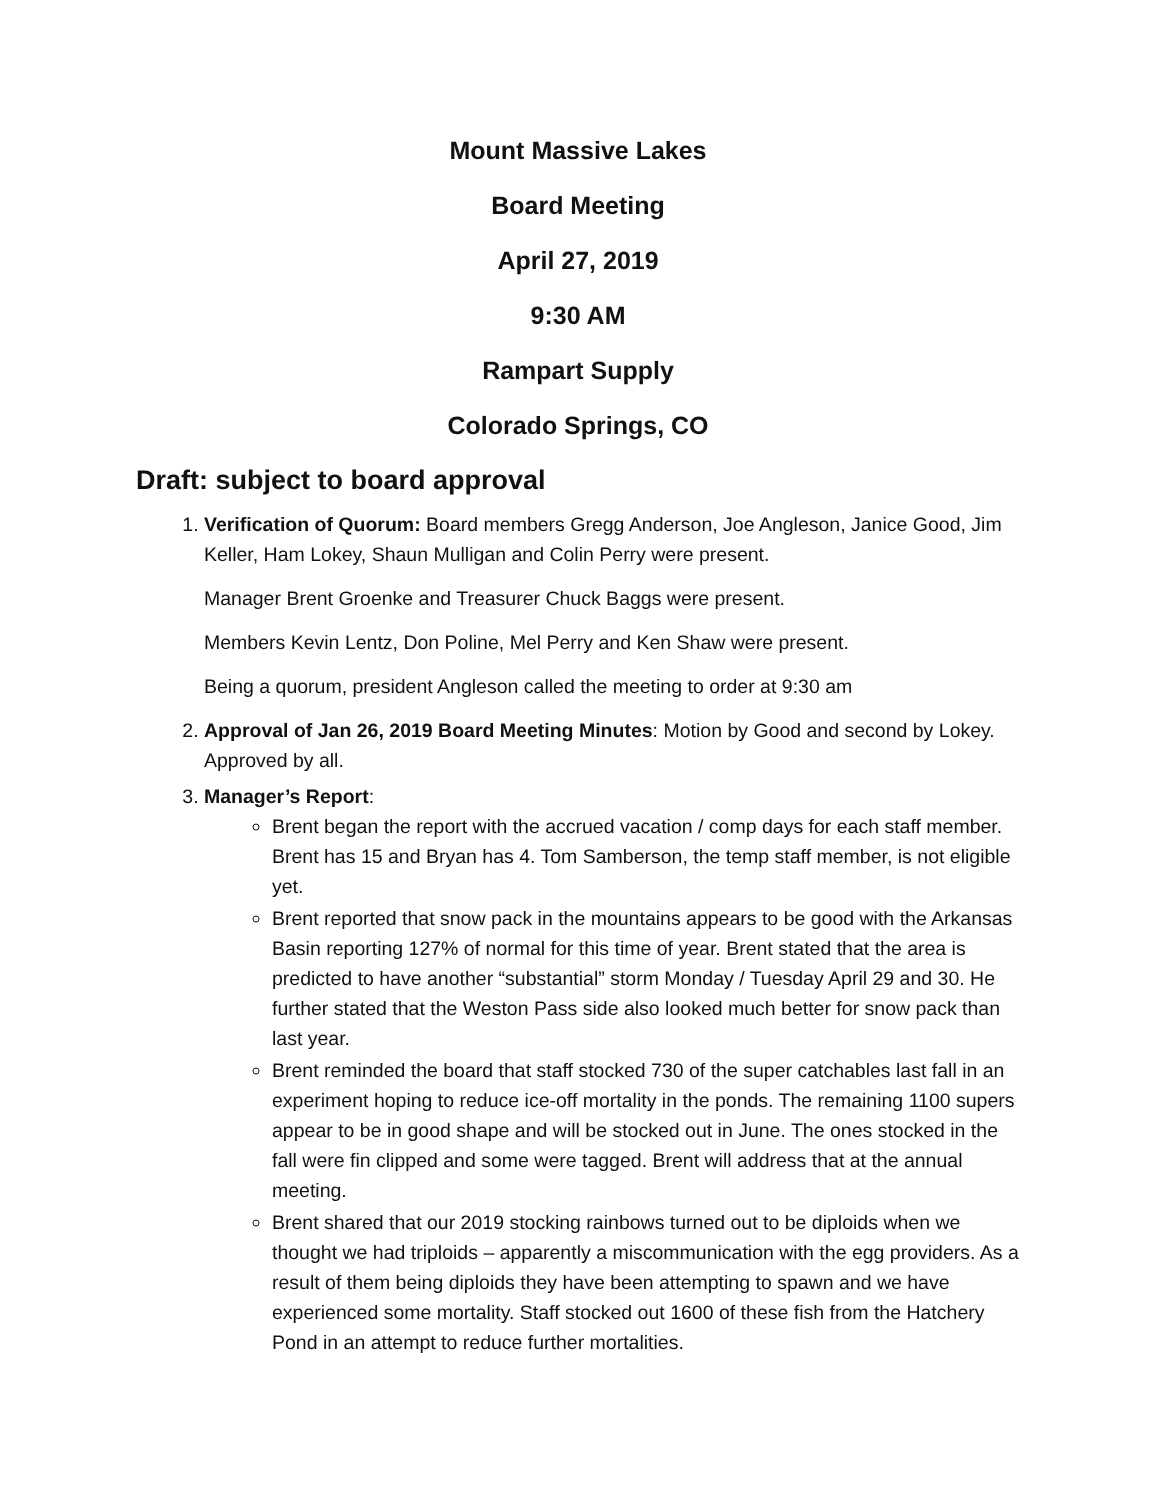Mount Massive Lakes
Board Meeting
April 27, 2019
9:30 AM
Rampart Supply
Colorado Springs, CO
Draft: subject to board approval
1. Verification of Quorum: Board members Gregg Anderson, Joe Angleson, Janice Good, Jim Keller, Ham Lokey, Shaun Mulligan and Colin Perry were present.
Manager Brent Groenke and Treasurer Chuck Baggs were present.
Members Kevin Lentz, Don Poline, Mel Perry and Ken Shaw were present.
Being a quorum, president Angleson called the meeting to order at 9:30 am
2. Approval of Jan 26, 2019 Board Meeting Minutes: Motion by Good and second by Lokey. Approved by all.
3. Manager’s Report:
Brent began the report with the accrued vacation / comp days for each staff member. Brent has 15 and Bryan has 4. Tom Samberson, the temp staff member, is not eligible yet.
Brent reported that snow pack in the mountains appears to be good with the Arkansas Basin reporting 127% of normal for this time of year. Brent stated that the area is predicted to have another “substantial” storm Monday / Tuesday April 29 and 30. He further stated that the Weston Pass side also looked much better for snow pack than last year.
Brent reminded the board that staff stocked 730 of the super catchables last fall in an experiment hoping to reduce ice-off mortality in the ponds. The remaining 1100 supers appear to be in good shape and will be stocked out in June. The ones stocked in the fall were fin clipped and some were tagged. Brent will address that at the annual meeting.
Brent shared that our 2019 stocking rainbows turned out to be diploids when we thought we had triploids – apparently a miscommunication with the egg providers. As a result of them being diploids they have been attempting to spawn and we have experienced some mortality. Staff stocked out 1600 of these fish from the Hatchery Pond in an attempt to reduce further mortalities.